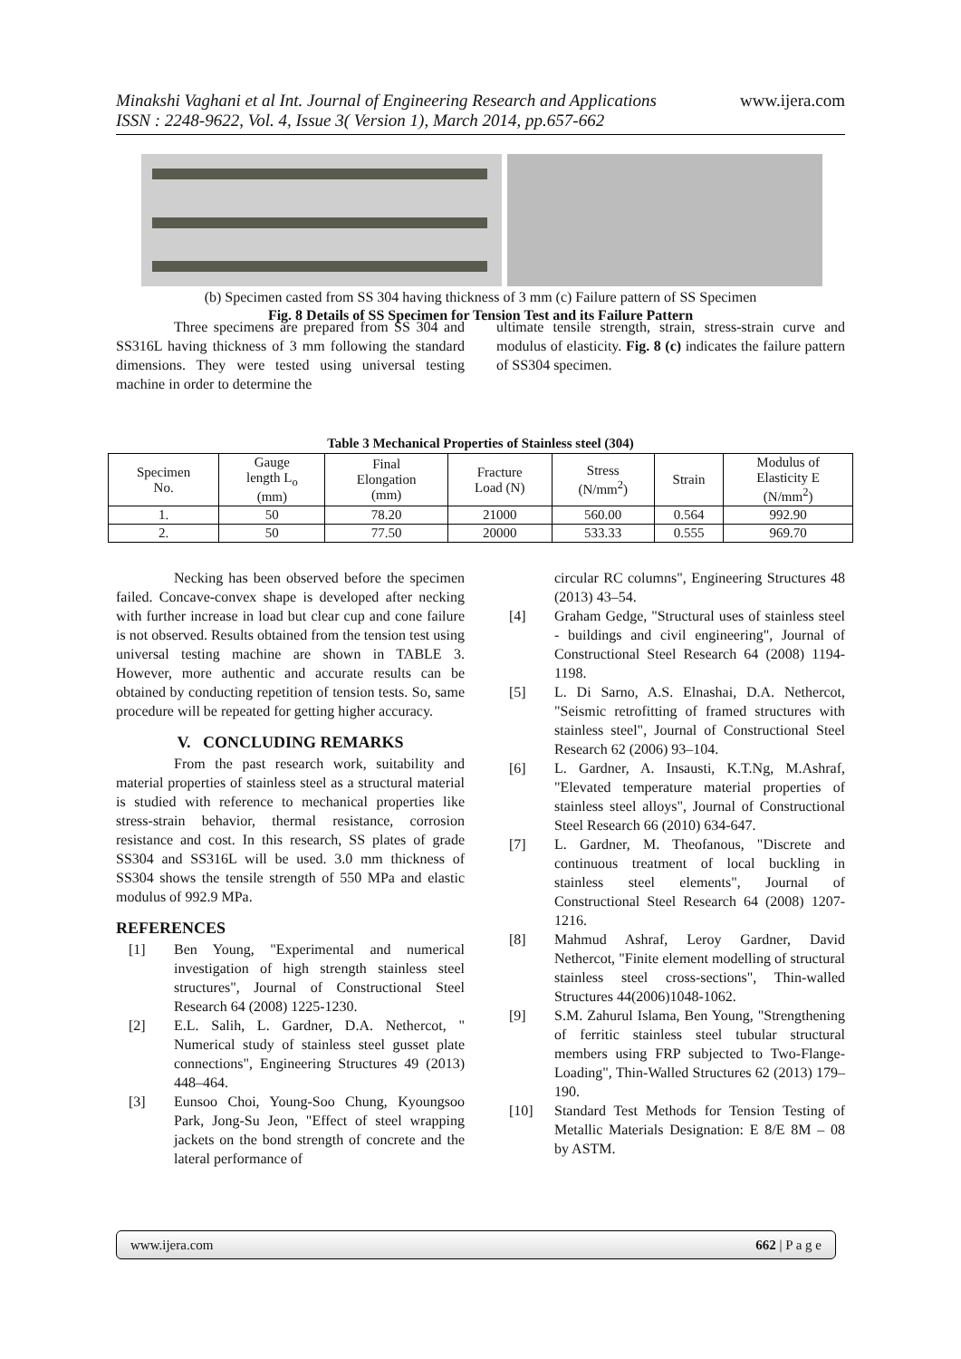Minakshi Vaghani et al Int. Journal of Engineering Research and Applications
ISSN : 2248-9622, Vol. 4, Issue 3( Version 1), March 2014, pp.657-662
www.ijera.com
(b) Specimen casted from SS 304 having thickness of 3 mm (c) Failure pattern of SS Specimen
Fig. 8 Details of SS Specimen for Tension Test and its Failure Pattern
Three specimens are prepared from SS 304 and SS316L having thickness of 3 mm following the standard dimensions. They were tested using universal testing machine in order to determine the
ultimate tensile strength, strain, stress-strain curve and modulus of elasticity. Fig. 8 (c) indicates the failure pattern of SS304 specimen.
Table 3 Mechanical Properties of Stainless steel (304)
| Specimen No. | Gauge length L<sub>o</sub> (mm) | Final Elongation (mm) | Fracture Load (N) | Stress (N/mm<sup>2</sup>) | Strain | Modulus of Elasticity E (N/mm<sup>2</sup>) |
| --- | --- | --- | --- | --- | --- | --- |
| 1. | 50 | 78.20 | 21000 | 560.00 | 0.564 | 992.90 |
| 2. | 50 | 77.50 | 20000 | 533.33 | 0.555 | 969.70 |
Necking has been observed before the specimen failed. Concave-convex shape is developed after necking with further increase in load but clear cup and cone failure is not observed. Results obtained from the tension test using universal testing machine are shown in TABLE 3. However, more authentic and accurate results can be obtained by conducting repetition of tension tests. So, same procedure will be repeated for getting higher accuracy.
V. CONCLUDING REMARKS
From the past research work, suitability and material properties of stainless steel as a structural material is studied with reference to mechanical properties like stress-strain behavior, thermal resistance, corrosion resistance and cost. In this research, SS plates of grade SS304 and SS316L will be used. 3.0 mm thickness of SS304 shows the tensile strength of 550 MPa and elastic modulus of 992.9 MPa.
REFERENCES
[1] Ben Young, "Experimental and numerical investigation of high strength stainless steel structures", Journal of Constructional Steel Research 64 (2008) 1225-1230.
[2] E.L. Salih, L. Gardner, D.A. Nethercot, " Numerical study of stainless steel gusset plate connections", Engineering Structures 49 (2013) 448–464.
[3] Eunsoo Choi, Young-Soo Chung, Kyoungsoo Park, Jong-Su Jeon, "Effect of steel wrapping jackets on the bond strength of concrete and the lateral performance of
circular RC columns", Engineering Structures 48 (2013) 43–54.
[4] Graham Gedge, "Structural uses of stainless steel - buildings and civil engineering", Journal of Constructional Steel Research 64 (2008) 1194-1198.
[5] L. Di Sarno, A.S. Elnashai, D.A. Nethercot, "Seismic retrofitting of framed structures with stainless steel", Journal of Constructional Steel Research 62 (2006) 93–104.
[6] L. Gardner, A. Insausti, K.T.Ng, M.Ashraf, "Elevated temperature material properties of stainless steel alloys", Journal of Constructional Steel Research 66 (2010) 634-647.
[7] L. Gardner, M. Theofanous, "Discrete and continuous treatment of local buckling in stainless steel elements", Journal of Constructional Steel Research 64 (2008) 1207-1216.
[8] Mahmud Ashraf, Leroy Gardner, David Nethercot, "Finite element modelling of structural stainless steel cross-sections", Thin-walled Structures 44(2006)1048-1062.
[9] S.M. Zahurul Islama, Ben Young, "Strengthening of ferritic stainless steel tubular structural members using FRP subjected to Two-Flange-Loading", Thin-Walled Structures 62 (2013) 179–190.
[10] Standard Test Methods for Tension Testing of Metallic Materials Designation: E 8/E 8M – 08 by ASTM.
www.ijera.com 662 | P a g e